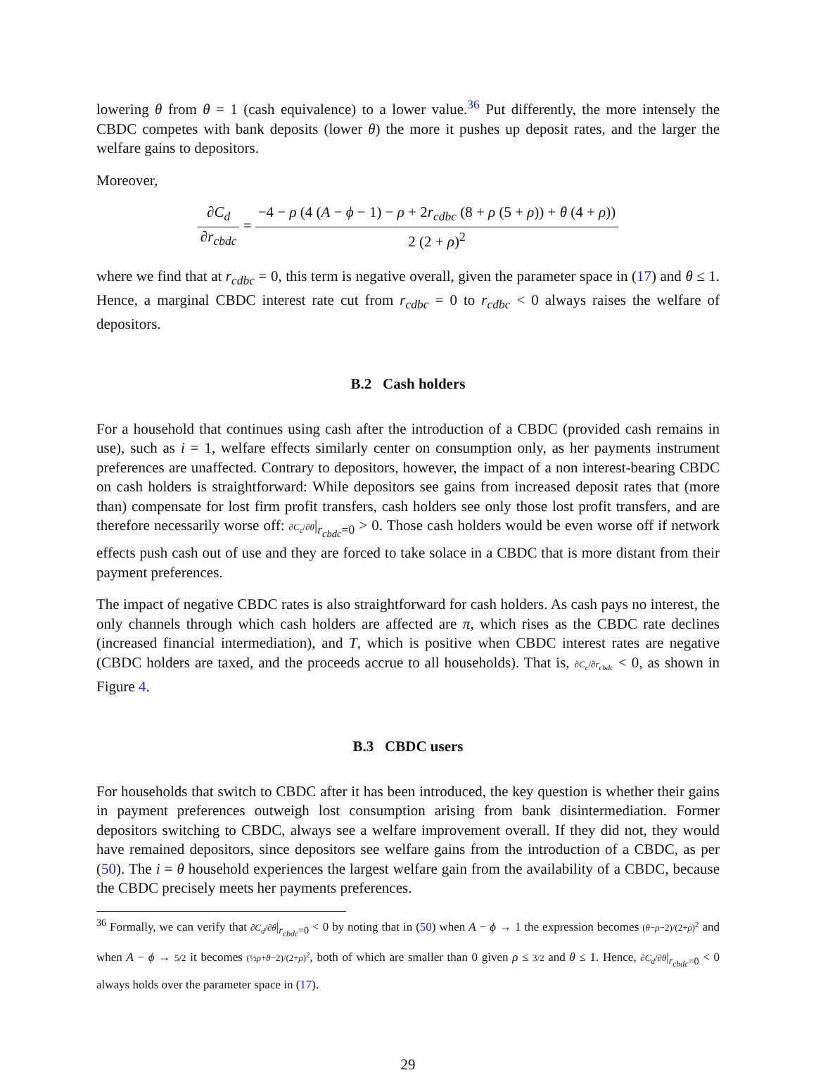lowering θ from θ = 1 (cash equivalence) to a lower value.<sup>36</sup> Put differently, the more intensely the CBDC competes with bank deposits (lower θ) the more it pushes up deposit rates, and the larger the welfare gains to depositors.
Moreover,
∂C<sub>d</sub> ∂r<sub>cbdc</sub> = −4 − ρ (4 (A − ϕ − 1) − ρ + 2r<sub>cdbc</sub> (8 + ρ (5 + ρ)) + θ (4 + ρ)) 2 (2 + ρ)<sup>2</sup>
where we find that at r<sub>cdbc</sub> = 0, this term is negative overall, given the parameter space in (17) and θ ≤ 1. Hence, a marginal CBDC interest rate cut from r<sub>cdbc</sub> = 0 to r<sub>cdbc</sub> < 0 always raises the welfare of depositors.
B.2 Cash holders
For a household that continues using cash after the introduction of a CBDC (provided cash remains in use), such as i = 1, welfare effects similarly center on consumption only, as her payments instrument preferences are unaffected. Contrary to depositors, however, the impact of a non interest-bearing CBDC on cash holders is straightforward: While depositors see gains from increased deposit rates that (more than) compensate for lost firm profit transfers, cash holders see only those lost profit transfers, and are therefore necessarily worse off: ∂C<sub>c</sub>/∂θ|<sub>r<sub>cbdc</sub>=0</sub> > 0. Those cash holders would be even worse off if network effects push cash out of use and they are forced to take solace in a CBDC that is more distant from their payment preferences.
The impact of negative CBDC rates is also straightforward for cash holders. As cash pays no interest, the only channels through which cash holders are affected are π, which rises as the CBDC rate declines (increased financial intermediation), and T, which is positive when CBDC interest rates are negative (CBDC holders are taxed, and the proceeds accrue to all households). That is, ∂C<sub>c</sub>/∂r<sub>cbdc</sub> < 0, as shown in Figure 4.
B.3 CBDC users
For households that switch to CBDC after it has been introduced, the key question is whether their gains in payment preferences outweigh lost consumption arising from bank disintermediation. Former depositors switching to CBDC, always see a welfare improvement overall. If they did not, they would have remained depositors, since depositors see welfare gains from the introduction of a CBDC, as per (50). The i = θ household experiences the largest welfare gain from the availability of a CBDC, because the CBDC precisely meets her payments preferences.
<sup>36</sup> Formally, we can verify that ∂C<sub>d</sub>/∂θ|<sub>r<sub>cbdc</sub>=0</sub> < 0 by noting that in (50) when A − ϕ → 1 the expression becomes (θ−ρ−2)/(2+ρ)<sup>2</sup> and when A − ϕ → 5/2 it becomes (½ρ+θ−2)/(2+ρ)<sup>2</sup>, both of which are smaller than 0 given ρ ≤ 3/2 and θ ≤ 1. Hence, ∂C<sub>d</sub>/∂θ|<sub>r<sub>cbdc</sub>=0</sub> < 0 always holds over the parameter space in (17).
29